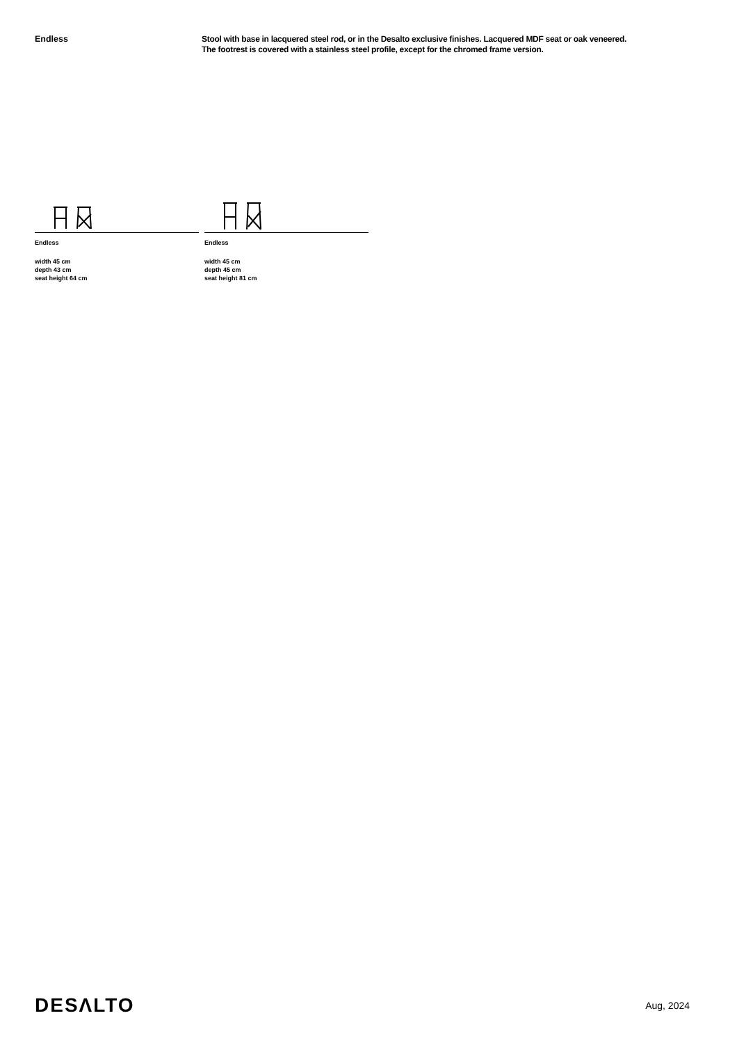Endless
Stool with base in lacquered steel rod, or in the Desalto exclusive finishes. Lacquered MDF seat or oak veneered.
The footrest is covered with a stainless steel profile, except for the chromed frame version.
Endless
width 45 cm
depth 43 cm
seat height 64 cm
Endless
width 45 cm
depth 45 cm
seat height 81 cm
DESΛLTO
Aug, 2024